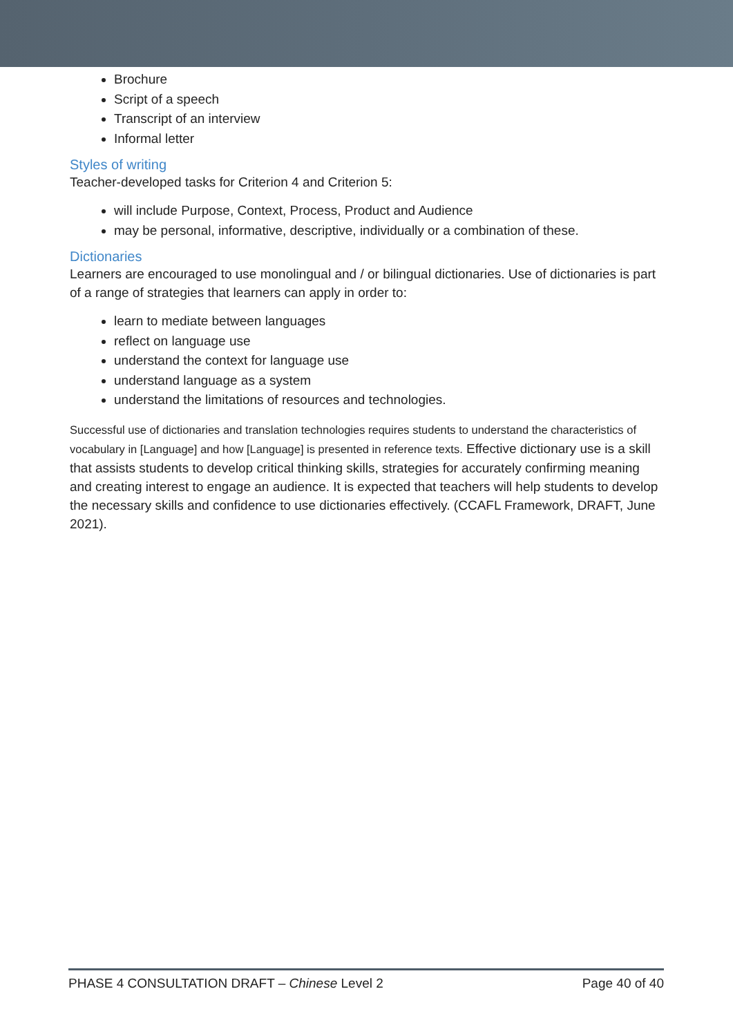Brochure
Script of a speech
Transcript of an interview
Informal letter
Styles of writing
Teacher-developed tasks for Criterion 4 and Criterion 5:
will include Purpose, Context, Process, Product and Audience
may be personal, informative, descriptive, individually or a combination of these.
Dictionaries
Learners are encouraged to use monolingual and / or bilingual dictionaries. Use of dictionaries is part of a range of strategies that learners can apply in order to:
learn to mediate between languages
reflect on language use
understand the context for language use
understand language as a system
understand the limitations of resources and technologies.
Successful use of dictionaries and translation technologies requires students to understand the characteristics of vocabulary in [Language] and how [Language] is presented in reference texts. Effective dictionary use is a skill that assists students to develop critical thinking skills, strategies for accurately confirming meaning and creating interest to engage an audience. It is expected that teachers will help students to develop the necessary skills and confidence to use dictionaries effectively. (CCAFL Framework, DRAFT, June 2021).
PHASE 4 CONSULTATION DRAFT – Chinese Level 2 Page 40 of 40